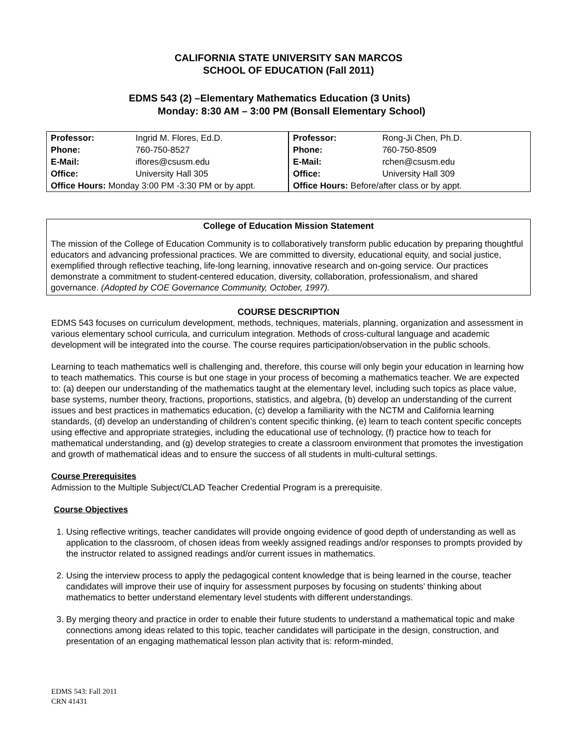CALIFORNIA STATE UNIVERSITY SAN MARCOS
SCHOOL OF EDUCATION (Fall 2011)
EDMS 543 (2) –Elementary Mathematics Education (3 Units)
Monday: 8:30 AM – 3:00 PM (Bonsall Elementary School)
| Professor: | Ingrid M. Flores, Ed.D. |
| Phone: | 760-750-8527 |
| E-Mail: | iflores@csusm.edu |
| Office: | University Hall 305 |
| Office Hours: Monday 3:00 PM -3:30 PM or by appt. | |
| Professor: | Rong-Ji Chen, Ph.D. |
| Phone: | 760-750-8509 |
| E-Mail: | rchen@csusm.edu |
| Office: | University Hall 309 |
| Office Hours: Before/after class or by appt. | |
College of Education Mission Statement
The mission of the College of Education Community is to collaboratively transform public education by preparing thoughtful educators and advancing professional practices. We are committed to diversity, educational equity, and social justice, exemplified through reflective teaching, life-long learning, innovative research and on-going service. Our practices demonstrate a commitment to student-centered education, diversity, collaboration, professionalism, and shared governance. (Adopted by COE Governance Community, October, 1997).
COURSE DESCRIPTION
EDMS 543 focuses on curriculum development, methods, techniques, materials, planning, organization and assessment in various elementary school curricula, and curriculum integration. Methods of cross-cultural language and academic development will be integrated into the course. The course requires participation/observation in the public schools.
Learning to teach mathematics well is challenging and, therefore, this course will only begin your education in learning how to teach mathematics. This course is but one stage in your process of becoming a mathematics teacher. We are expected to: (a) deepen our understanding of the mathematics taught at the elementary level, including such topics as place value, base systems, number theory, fractions, proportions, statistics, and algebra, (b) develop an understanding of the current issues and best practices in mathematics education, (c) develop a familiarity with the NCTM and California learning standards, (d) develop an understanding of children’s content specific thinking, (e) learn to teach content specific concepts using effective and appropriate strategies, including the educational use of technology, (f) practice how to teach for mathematical understanding, and (g) develop strategies to create a classroom environment that promotes the investigation and growth of mathematical ideas and to ensure the success of all students in multi-cultural settings.
Course Prerequisites
Admission to the Multiple Subject/CLAD Teacher Credential Program is a prerequisite.
Course Objectives
1. Using reflective writings, teacher candidates will provide ongoing evidence of good depth of understanding as well as application to the classroom, of chosen ideas from weekly assigned readings and/or responses to prompts provided by the instructor related to assigned readings and/or current issues in mathematics.
2. Using the interview process to apply the pedagogical content knowledge that is being learned in the course, teacher candidates will improve their use of inquiry for assessment purposes by focusing on students’ thinking about mathematics to better understand elementary level students with different understandings.
3. By merging theory and practice in order to enable their future students to understand a mathematical topic and make connections among ideas related to this topic, teacher candidates will participate in the design, construction, and presentation of an engaging mathematical lesson plan activity that is: reform-minded,
EDMS 543: Fall 2011
CRN 41431